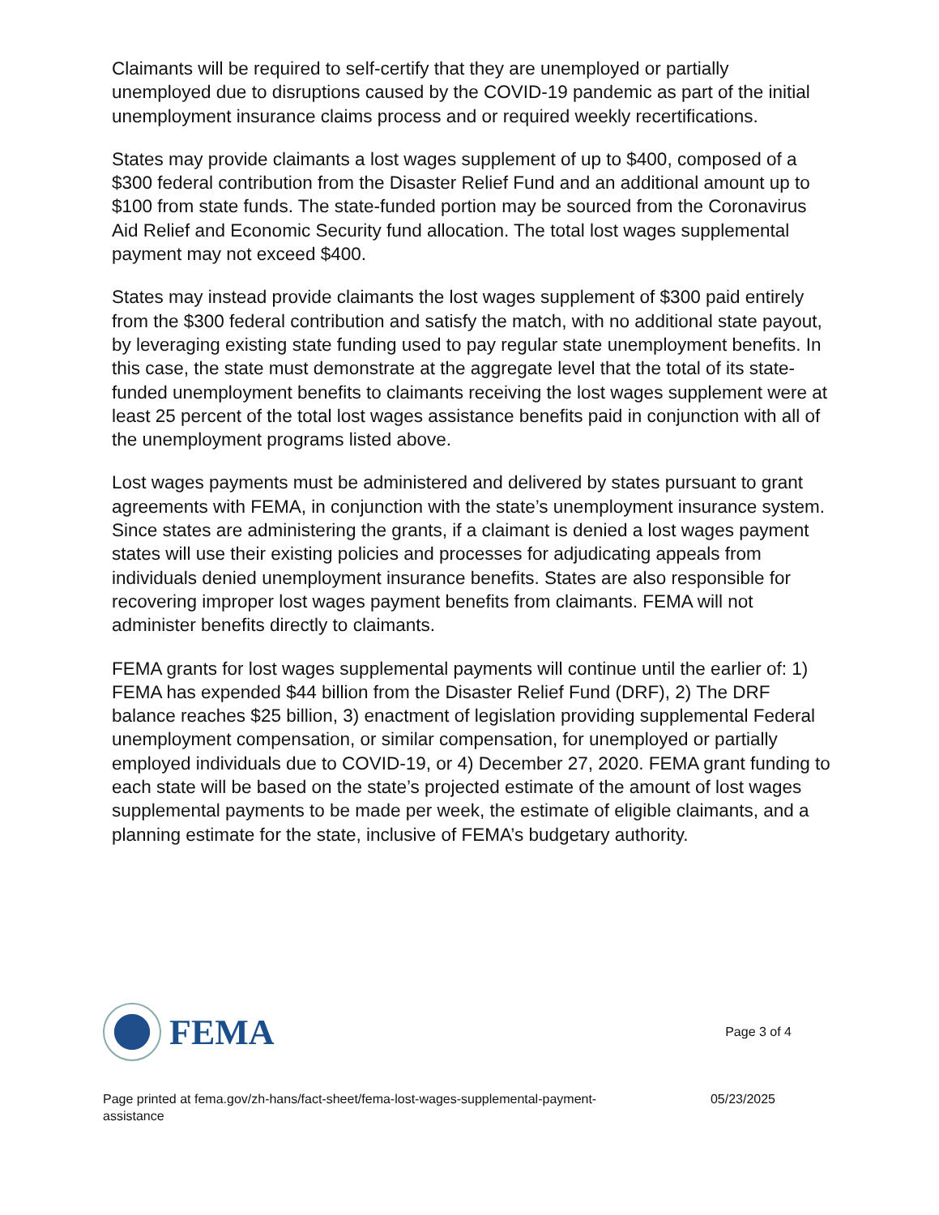Claimants will be required to self-certify that they are unemployed or partially unemployed due to disruptions caused by the COVID-19 pandemic as part of the initial unemployment insurance claims process and or required weekly recertifications.
States may provide claimants a lost wages supplement of up to $400, composed of a $300 federal contribution from the Disaster Relief Fund and an additional amount up to $100 from state funds. The state-funded portion may be sourced from the Coronavirus Aid Relief and Economic Security fund allocation. The total lost wages supplemental payment may not exceed $400.
States may instead provide claimants the lost wages supplement of $300 paid entirely from the $300 federal contribution and satisfy the match, with no additional state payout, by leveraging existing state funding used to pay regular state unemployment benefits. In this case, the state must demonstrate at the aggregate level that the total of its state-funded unemployment benefits to claimants receiving the lost wages supplement were at least 25 percent of the total lost wages assistance benefits paid in conjunction with all of the unemployment programs listed above.
Lost wages payments must be administered and delivered by states pursuant to grant agreements with FEMA, in conjunction with the state’s unemployment insurance system. Since states are administering the grants, if a claimant is denied a lost wages payment states will use their existing policies and processes for adjudicating appeals from individuals denied unemployment insurance benefits. States are also responsible for recovering improper lost wages payment benefits from claimants. FEMA will not administer benefits directly to claimants.
FEMA grants for lost wages supplemental payments will continue until the earlier of: 1) FEMA has expended $44 billion from the Disaster Relief Fund (DRF), 2) The DRF balance reaches $25 billion, 3) enactment of legislation providing supplemental Federal unemployment compensation, or similar compensation, for unemployed or partially employed individuals due to COVID-19, or 4) December 27, 2020. FEMA grant funding to each state will be based on the state’s projected estimate of the amount of lost wages supplemental payments to be made per week, the estimate of eligible claimants, and a planning estimate for the state, inclusive of FEMA’s budgetary authority.
FEMA
Page 3 of 4
Page printed at fema.gov/zh-hans/fact-sheet/fema-lost-wages-supplemental-payment-assistance
05/23/2025